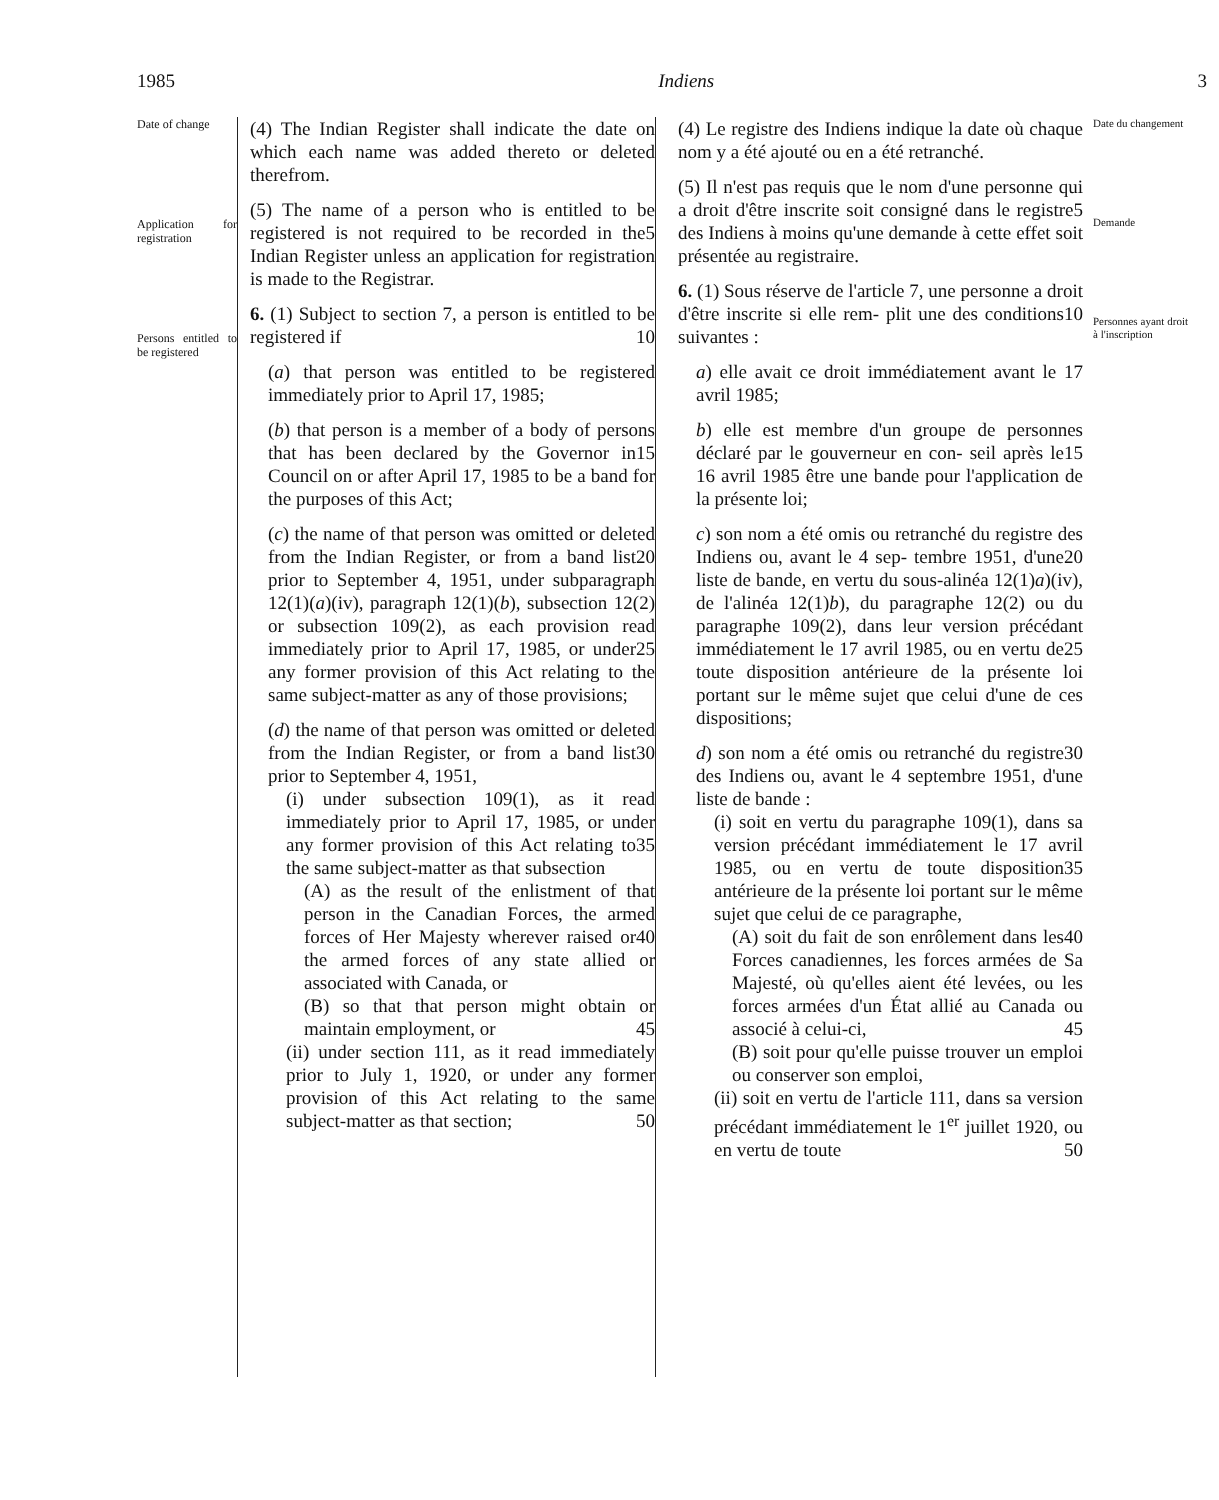1985 Indiens 3
Date of change
Application for registration
Persons entitled to be registered
(4) The Indian Register shall indicate the date on which each name was added thereto or deleted therefrom.
(5) The name of a person who is entitled to be registered is not required to be 5 recorded in the Indian Register unless an application for registration is made to the Registrar.
6. (1) Subject to section 7, a person is entitled to be registered if 10
(a) that person was entitled to be registered immediately prior to April 17, 1985;
(b) that person is a member of a body of persons that has been declared by the 15 Governor in Council on or after April 17, 1985 to be a band for the purposes of this Act;
(c) the name of that person was omitted or deleted from the Indian Register, or 20 from a band list prior to September 4, 1951, under subparagraph 12(1)(a)(iv), paragraph 12(1)(b), subsection 12(2) or subsection 109(2), as each provision read immediately prior to April 17, 25 1985, or under any former provision of this Act relating to the same subject-matter as any of those provisions;
(d) the name of that person was omitted or deleted from the Indian Register, 30 or from a band list prior to September 4, 1951,
(i) under subsection 109(1), as it read immediately prior to April 17, 1985, or under any former provision 35 of this Act relating to the same subject-matter as that subsection
(A) as the result of the enlistment of that person in the Canadian Forces, the armed forces of Her 40 Majesty wherever raised or the armed forces of any state allied or associated with Canada, or
(B) so that that person might obtain or maintain employment, or 45
(ii) under section 111, as it read immediately prior to July 1, 1920, or under any former provision of this Act relating to the same subject-matter as that section; 50
(4) Le registre des Indiens indique la date où chaque nom y a été ajouté ou en a été retranché.
(5) Il n'est pas requis que le nom d'une personne qui a droit d'être inscrite soit 5 consigné dans le registre des Indiens à moins qu'une demande à cette effet soit présentée au registraire.
6. (1) Sous réserve de l'article 7, une personne a droit d'être inscrite si elle rem- 10 plit une des conditions suivantes :
a) elle avait ce droit immédiatement avant le 17 avril 1985;
b) elle est membre d'un groupe de personnes déclaré par le gouverneur en con- 15 seil après le 16 avril 1985 être une bande pour l'application de la présente loi;
c) son nom a été omis ou retranché du registre des Indiens ou, avant le 4 sep- 20 tembre 1951, d'une liste de bande, en vertu du sous-alinéa 12(1)a)(iv), de l'alinéa 12(1)b), du paragraphe 12(2) ou du paragraphe 109(2), dans leur version précédant immédiatement le 17 25 avril 1985, ou en vertu de toute disposition antérieure de la présente loi portant sur le même sujet que celui d'une de ces dispositions;
d) son nom a été omis ou retranché du 30 registre des Indiens ou, avant le 4 septembre 1951, d'une liste de bande :
(i) soit en vertu du paragraphe 109(1), dans sa version précédant immédiatement le 17 avril 1985, ou 35 en vertu de toute disposition antérieure de la présente loi portant sur le même sujet que celui de ce paragraphe,
(A) soit du fait de son enrôlement 40 dans les Forces canadiennes, les forces armées de Sa Majesté, où qu'elles aient été levées, ou les forces armées d'un État allié au Canada ou associé à celui-ci, 45
(B) soit pour qu'elle puisse trouver un emploi ou conserver son emploi,
(ii) soit en vertu de l'article 111, dans sa version précédant immédiatement le 1<sup>er</sup> juillet 1920, ou en vertu de toute 50
Date du changement
Demande
Personnes ayant droit à l'inscription